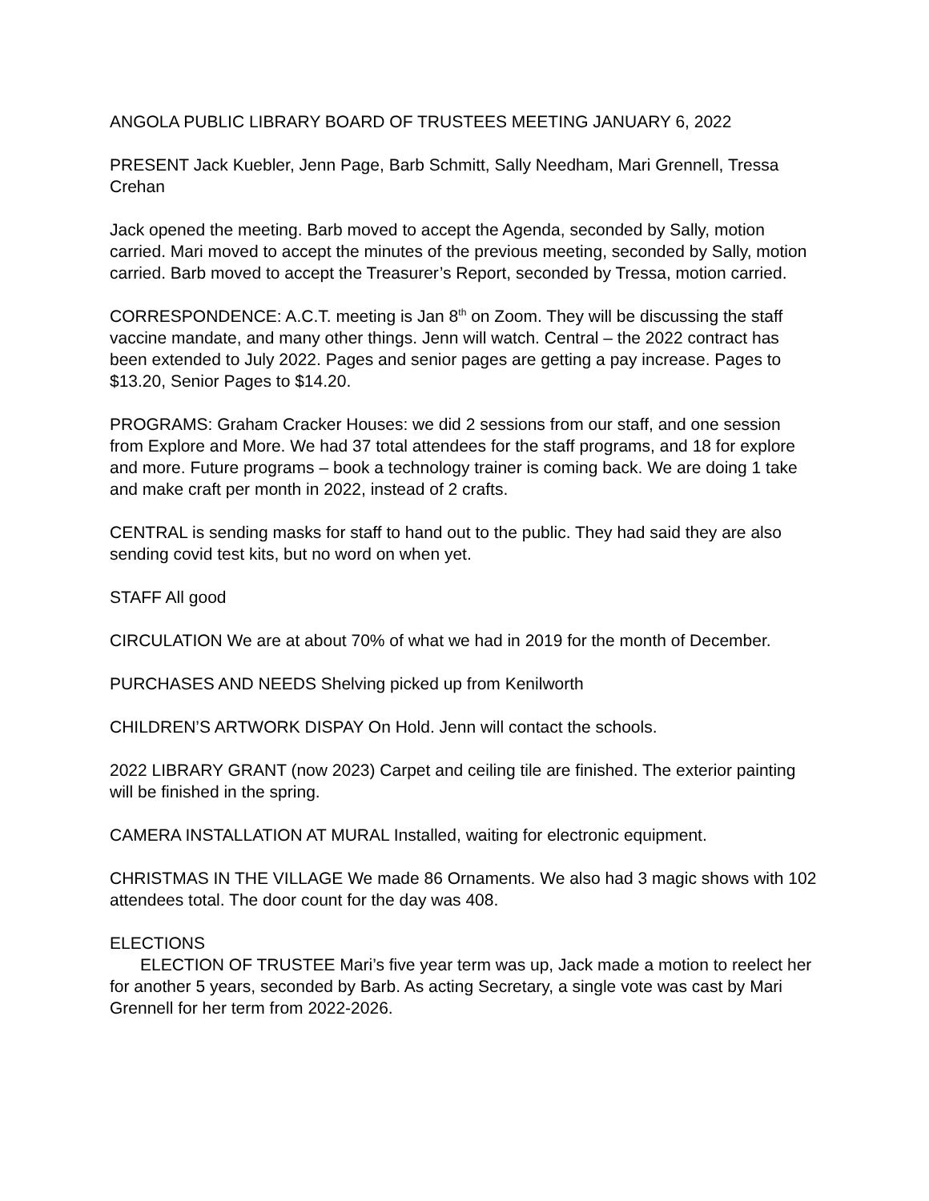ANGOLA PUBLIC LIBRARY BOARD OF TRUSTEES MEETING JANUARY 6, 2022
PRESENT Jack Kuebler, Jenn Page, Barb Schmitt, Sally Needham, Mari Grennell, Tressa Crehan
Jack opened the meeting. Barb moved to accept the Agenda, seconded by Sally, motion carried. Mari moved to accept the minutes of the previous meeting, seconded by Sally, motion carried. Barb moved to accept the Treasurer’s Report, seconded by Tressa, motion carried.
CORRESPONDENCE: A.C.T. meeting is Jan 8<sup>th</sup> on Zoom. They will be discussing the staff vaccine mandate, and many other things. Jenn will watch. Central – the 2022 contract has been extended to July 2022. Pages and senior pages are getting a pay increase. Pages to $13.20, Senior Pages to $14.20.
PROGRAMS: Graham Cracker Houses: we did 2 sessions from our staff, and one session from Explore and More. We had 37 total attendees for the staff programs, and 18 for explore and more. Future programs – book a technology trainer is coming back. We are doing 1 take and make craft per month in 2022, instead of 2 crafts.
CENTRAL is sending masks for staff to hand out to the public. They had said they are also sending covid test kits, but no word on when yet.
STAFF All good
CIRCULATION We are at about 70% of what we had in 2019 for the month of December.
PURCHASES AND NEEDS Shelving picked up from Kenilworth
CHILDREN’S ARTWORK DISPAY On Hold. Jenn will contact the schools.
2022 LIBRARY GRANT (now 2023) Carpet and ceiling tile are finished. The exterior painting will be finished in the spring.
CAMERA INSTALLATION AT MURAL Installed, waiting for electronic equipment.
CHRISTMAS IN THE VILLAGE We made 86 Ornaments. We also had 3 magic shows with 102 attendees total. The door count for the day was 408.
ELECTIONS
ELECTION OF TRUSTEE Mari’s five year term was up, Jack made a motion to reelect her for another 5 years, seconded by Barb. As acting Secretary, a single vote was cast by Mari Grennell for her term from 2022-2026.